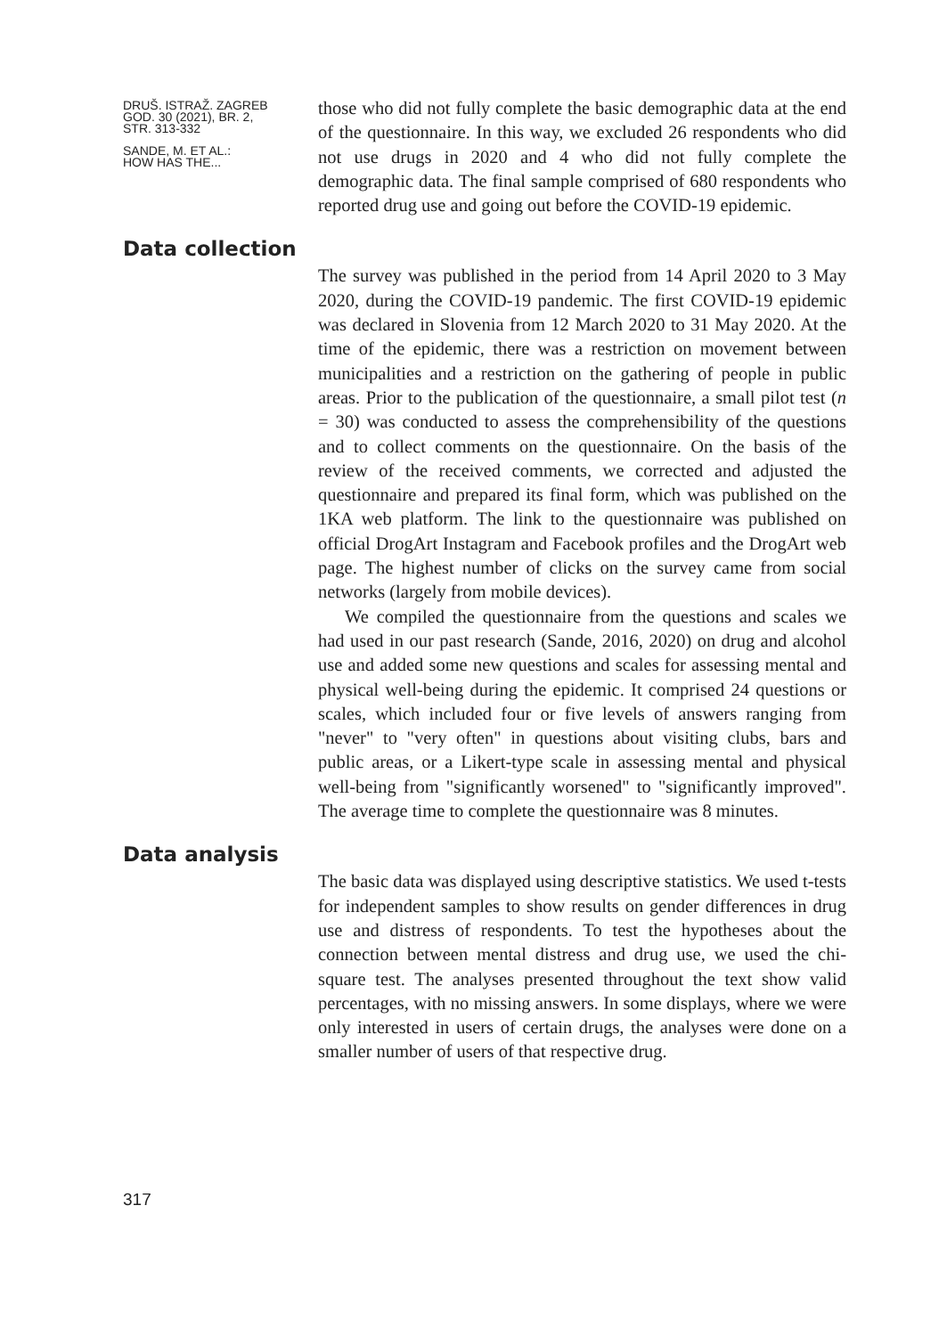DRUŠ. ISTRAŽ. ZAGREB
GOD. 30 (2021), BR. 2,
STR. 313-332
SANDE, M. ET AL.:
HOW HAS THE...
those who did not fully complete the basic demographic data at the end of the questionnaire. In this way, we excluded 26 respondents who did not use drugs in 2020 and 4 who did not fully complete the demographic data. The final sample comprised of 680 respondents who reported drug use and going out before the COVID-19 epidemic.
Data collection
The survey was published in the period from 14 April 2020 to 3 May 2020, during the COVID-19 pandemic. The first COVID-19 epidemic was declared in Slovenia from 12 March 2020 to 31 May 2020. At the time of the epidemic, there was a restriction on movement between municipalities and a restriction on the gathering of people in public areas. Prior to the publication of the questionnaire, a small pilot test (n = 30) was conducted to assess the comprehensibility of the questions and to collect comments on the questionnaire. On the basis of the review of the received comments, we corrected and adjusted the questionnaire and prepared its final form, which was published on the 1KA web platform. The link to the questionnaire was published on official DrogArt Instagram and Facebook profiles and the DrogArt web page. The highest number of clicks on the survey came from social networks (largely from mobile devices).
We compiled the questionnaire from the questions and scales we had used in our past research (Sande, 2016, 2020) on drug and alcohol use and added some new questions and scales for assessing mental and physical well-being during the epidemic. It comprised 24 questions or scales, which included four or five levels of answers ranging from "never" to "very often" in questions about visiting clubs, bars and public areas, or a Likert-type scale in assessing mental and physical well-being from "significantly worsened" to "significantly improved". The average time to complete the questionnaire was 8 minutes.
Data analysis
The basic data was displayed using descriptive statistics. We used t-tests for independent samples to show results on gender differences in drug use and distress of respondents. To test the hypotheses about the connection between mental distress and drug use, we used the chi-square test. The analyses presented throughout the text show valid percentages, with no missing answers. In some displays, where we were only interested in users of certain drugs, the analyses were done on a smaller number of users of that respective drug.
317